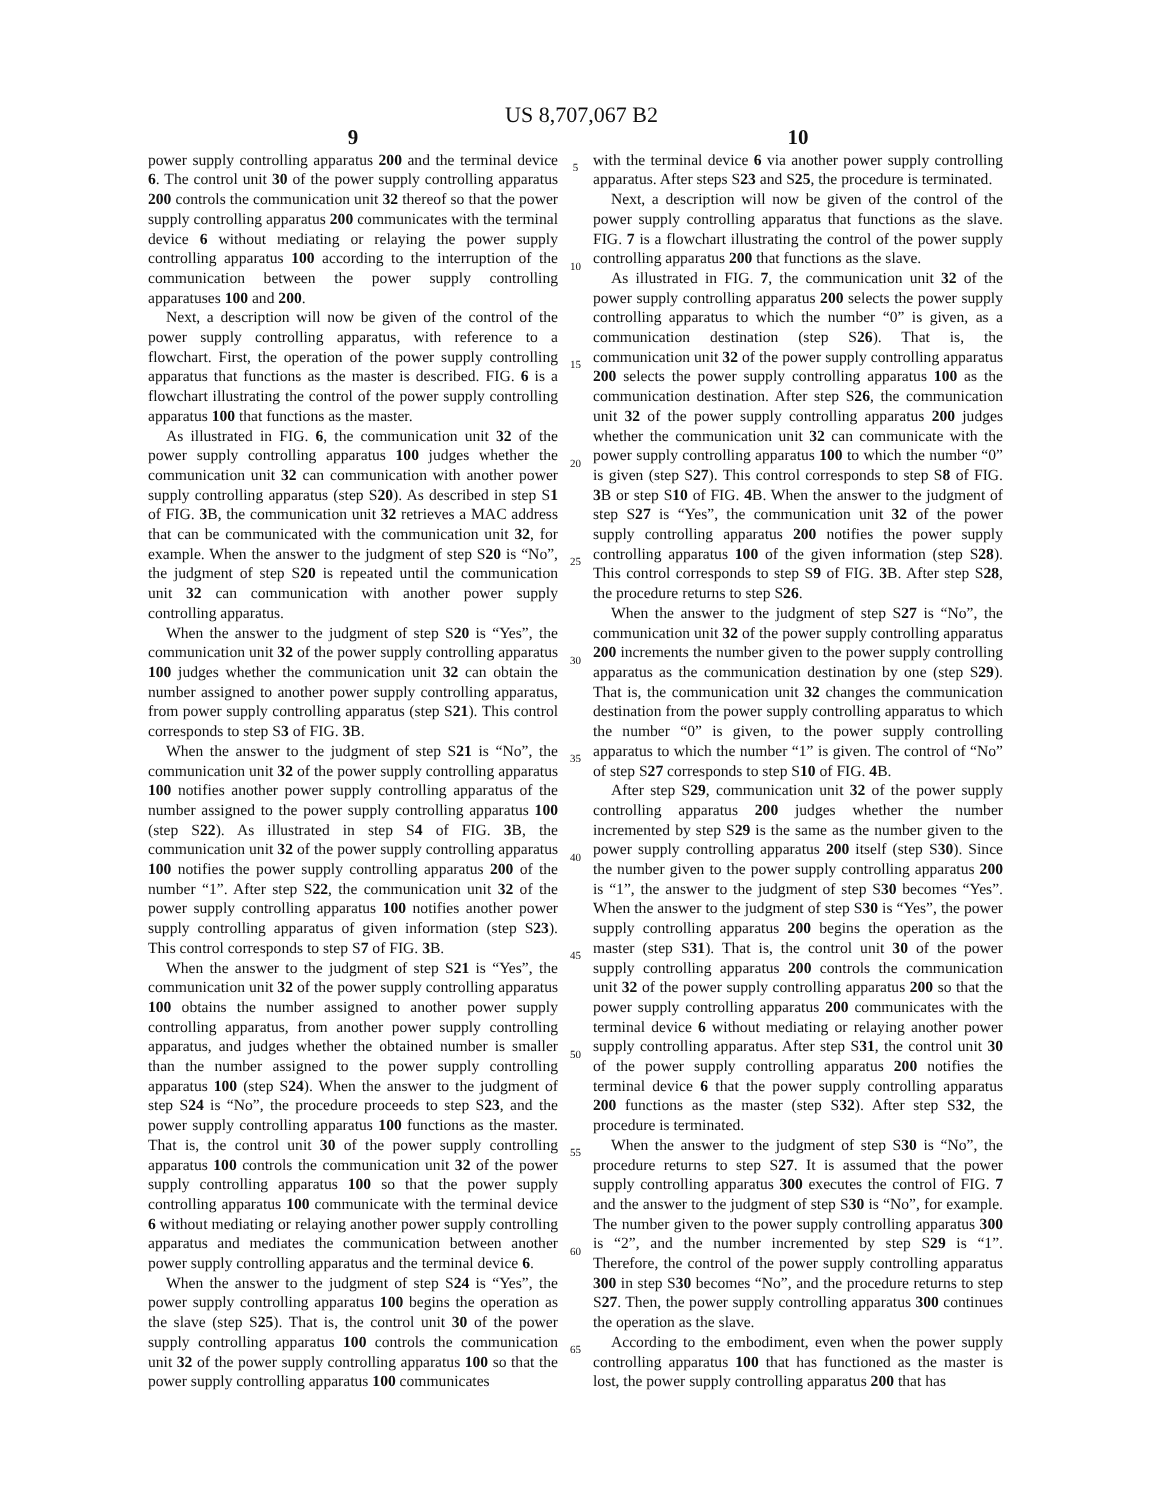US 8,707,067 B2
9
power supply controlling apparatus 200 and the terminal device 6. The control unit 30 of the power supply controlling apparatus 200 controls the communication unit 32 thereof so that the power supply controlling apparatus 200 communicates with the terminal device 6 without mediating or relaying the power supply controlling apparatus 100 according to the interruption of the communication between the power supply controlling apparatuses 100 and 200.
Next, a description will now be given of the control of the power supply controlling apparatus, with reference to a flowchart. First, the operation of the power supply controlling apparatus that functions as the master is described. FIG. 6 is a flowchart illustrating the control of the power supply controlling apparatus 100 that functions as the master.
As illustrated in FIG. 6, the communication unit 32 of the power supply controlling apparatus 100 judges whether the communication unit 32 can communication with another power supply controlling apparatus (step S20). As described in step S1 of FIG. 3 B, the communication unit 32 retrieves a MAC address that can be communicated with the communication unit 32, for example. When the answer to the judgment of step S20 is “No”, the judgment of step S20 is repeated until the communication unit 32 can communication with another power supply controlling apparatus.
When the answer to the judgment of step S20 is “Yes”, the communication unit 32 of the power supply controlling apparatus 100 judges whether the communication unit 32 can obtain the number assigned to another power supply controlling apparatus, from power supply controlling apparatus (step S21). This control corresponds to step S3 of FIG. 3 B.
When the answer to the judgment of step S21 is “No”, the communication unit 32 of the power supply controlling apparatus 100 notifies another power supply controlling apparatus of the number assigned to the power supply controlling apparatus 100 (step S22). As illustrated in step S4 of FIG. 3 B, the communication unit 32 of the power supply controlling apparatus 100 notifies the power supply controlling apparatus 200 of the number “1”. After step S22, the communication unit 32 of the power supply controlling apparatus 100 notifies another power supply controlling apparatus of given information (step S23). This control corresponds to step S7 of FIG. 3 B.
When the answer to the judgment of step S21 is “Yes”, the communication unit 32 of the power supply controlling apparatus 100 obtains the number assigned to another power supply controlling apparatus, from another power supply controlling apparatus, and judges whether the obtained number is smaller than the number assigned to the power supply controlling apparatus 100 (step S24). When the answer to the judgment of step S24 is “No”, the procedure proceeds to step S23, and the power supply controlling apparatus 100 functions as the master. That is, the control unit 30 of the power supply controlling apparatus 100 controls the communication unit 32 of the power supply controlling apparatus 100 so that the power supply controlling apparatus 100 communicate with the terminal device 6 without mediating or relaying another power supply controlling apparatus and mediates the communication between another power supply controlling apparatus and the terminal device 6.
When the answer to the judgment of step S24 is “Yes”, the power supply controlling apparatus 100 begins the operation as the slave (step S25). That is, the control unit 30 of the power supply controlling apparatus 100 controls the communication unit 32 of the power supply controlling apparatus 100 so that the power supply controlling apparatus 100 communicates
5
10
15
20
25
30
35
40
45
50
55
60
65
10
with the terminal device 6 via another power supply controlling apparatus. After steps S23 and S25, the procedure is terminated.
Next, a description will now be given of the control of the power supply controlling apparatus that functions as the slave. FIG. 7 is a flowchart illustrating the control of the power supply controlling apparatus 200 that functions as the slave.
As illustrated in FIG. 7, the communication unit 32 of the power supply controlling apparatus 200 selects the power supply controlling apparatus to which the number “0” is given, as a communication destination (step S26). That is, the communication unit 32 of the power supply controlling apparatus 200 selects the power supply controlling apparatus 100 as the communication destination. After step S26, the communication unit 32 of the power supply controlling apparatus 200 judges whether the communication unit 32 can communicate with the power supply controlling apparatus 100 to which the number “0” is given (step S27). This control corresponds to step S8 of FIG. 3 B or step S10 of FIG. 4 B. When the answer to the judgment of step S27 is “Yes”, the communication unit 32 of the power supply controlling apparatus 200 notifies the power supply controlling apparatus 100 of the given information (step S28). This control corresponds to step S9 of FIG. 3 B. After step S28, the procedure returns to step S26.
When the answer to the judgment of step S27 is “No”, the communication unit 32 of the power supply controlling apparatus 200 increments the number given to the power supply controlling apparatus as the communication destination by one (step S29). That is, the communication unit 32 changes the communication destination from the power supply controlling apparatus to which the number “0” is given, to the power supply controlling apparatus to which the number “1” is given. The control of “No” of step S27 corresponds to step S10 of FIG. 4 B.
After step S29, communication unit 32 of the power supply controlling apparatus 200 judges whether the number incremented by step S29 is the same as the number given to the power supply controlling apparatus 200 itself (step S30). Since the number given to the power supply controlling apparatus 200 is “1”, the answer to the judgment of step S30 becomes “Yes”. When the answer to the judgment of step S30 is “Yes”, the power supply controlling apparatus 200 begins the operation as the master (step S31). That is, the control unit 30 of the power supply controlling apparatus 200 controls the communication unit 32 of the power supply controlling apparatus 200 so that the power supply controlling apparatus 200 communicates with the terminal device 6 without mediating or relaying another power supply controlling apparatus. After step S31, the control unit 30 of the power supply controlling apparatus 200 notifies the terminal device 6 that the power supply controlling apparatus 200 functions as the master (step S32). After step S32, the procedure is terminated.
When the answer to the judgment of step S30 is “No”, the procedure returns to step S27. It is assumed that the power supply controlling apparatus 300 executes the control of FIG. 7 and the answer to the judgment of step S30 is “No”, for example. The number given to the power supply controlling apparatus 300 is “2”, and the number incremented by step S29 is “1”. Therefore, the control of the power supply controlling apparatus 300 in step S30 becomes “No”, and the procedure returns to step S27. Then, the power supply controlling apparatus 300 continues the operation as the slave.
According to the embodiment, even when the power supply controlling apparatus 100 that has functioned as the master is lost, the power supply controlling apparatus 200 that has